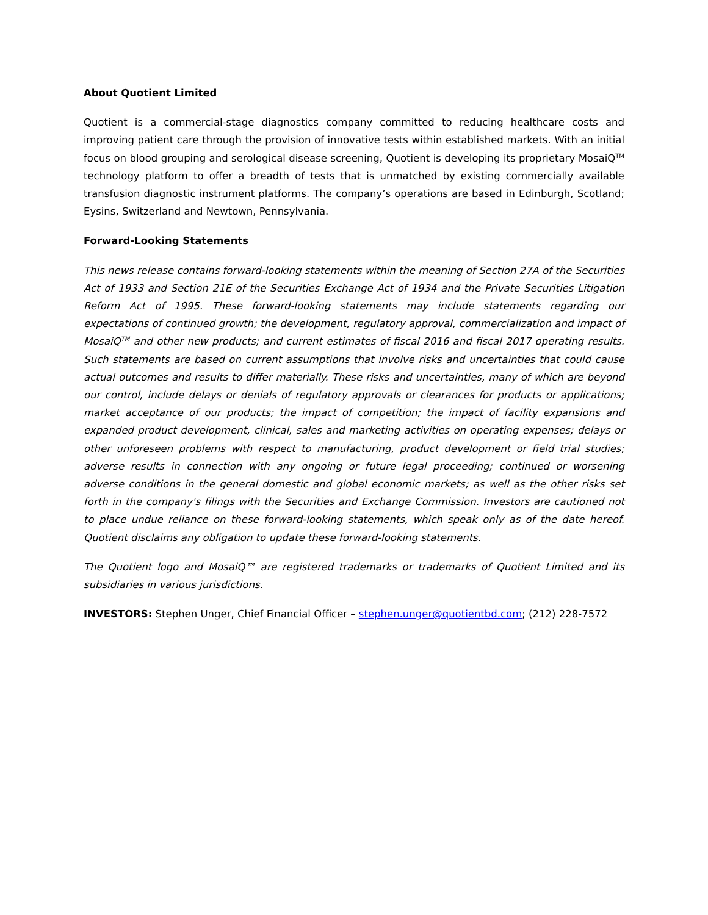About Quotient Limited
Quotient is a commercial-stage diagnostics company committed to reducing healthcare costs and improving patient care through the provision of innovative tests within established markets. With an initial focus on blood grouping and serological disease screening, Quotient is developing its proprietary MosaiQ<sup>TM</sup> technology platform to offer a breadth of tests that is unmatched by existing commercially available transfusion diagnostic instrument platforms. The company’s operations are based in Edinburgh, Scotland; Eysins, Switzerland and Newtown, Pennsylvania.
Forward-Looking Statements
This news release contains forward-looking statements within the meaning of Section 27A of the Securities Act of 1933 and Section 21E of the Securities Exchange Act of 1934 and the Private Securities Litigation Reform Act of 1995. These forward-looking statements may include statements regarding our expectations of continued growth; the development, regulatory approval, commercialization and impact of MosaiQ<sup>TM</sup> and other new products; and current estimates of fiscal 2016 and fiscal 2017 operating results. Such statements are based on current assumptions that involve risks and uncertainties that could cause actual outcomes and results to differ materially. These risks and uncertainties, many of which are beyond our control, include delays or denials of regulatory approvals or clearances for products or applications; market acceptance of our products; the impact of competition; the impact of facility expansions and expanded product development, clinical, sales and marketing activities on operating expenses; delays or other unforeseen problems with respect to manufacturing, product development or field trial studies; adverse results in connection with any ongoing or future legal proceeding; continued or worsening adverse conditions in the general domestic and global economic markets; as well as the other risks set forth in the company's filings with the Securities and Exchange Commission. Investors are cautioned not to place undue reliance on these forward-looking statements, which speak only as of the date hereof. Quotient disclaims any obligation to update these forward-looking statements.
The Quotient logo and MosaiQ™ are registered trademarks or trademarks of Quotient Limited and its subsidiaries in various jurisdictions.
INVESTORS: Stephen Unger, Chief Financial Officer – stephen.unger@quotientbd.com; (212) 228-7572